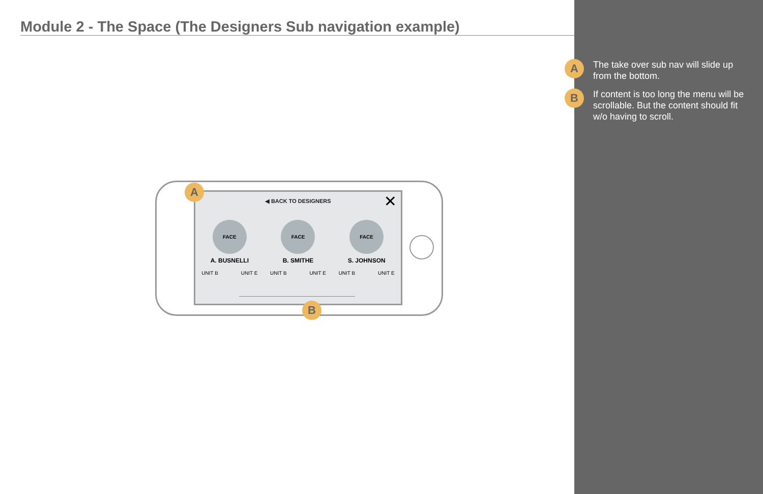Module 2 - The Space (The Designers Sub navigation example)
A
The take over sub nav will slide up from the bottom.
B
If content is too long the menu will be scrollable. But the content should fit w/o having to scroll.
◀ BACK TO DESIGNERS
✕
FACE
A. BUSNELLI
UNIT B UNIT E
FACE
B. SMITHE
UNIT B UNIT E
FACE
S. JOHNSON
UNIT B UNIT E
A
B